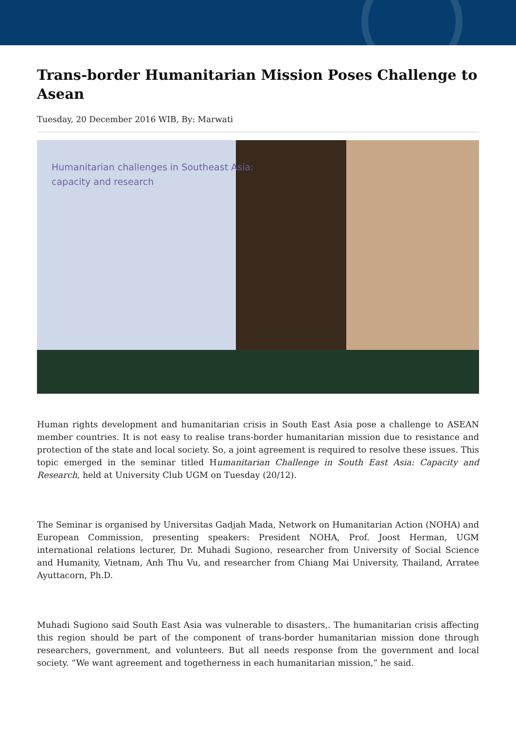Trans-border Humanitarian Mission Poses Challenge to Asean
Tuesday, 20 December 2016 WIB, By: Marwati
Humanitarian challenges in Southeast Asia:
capacity and research
Human rights development and humanitarian crisis in South East Asia pose a challenge to ASEAN member countries. It is not easy to realise trans-border humanitarian mission due to resistance and protection of the state and local society. So, a joint agreement is required to resolve these issues. This topic emerged in the seminar titled Humanitarian Challenge in South East Asia: Capacity and Research, held at University Club UGM on Tuesday (20/12).
The Seminar is organised by Universitas Gadjah Mada, Network on Humanitarian Action (NOHA) and European Commission, presenting speakers: President NOHA, Prof. Joost Herman, UGM international relations lecturer, Dr. Muhadi Sugiono, researcher from University of Social Science and Humanity, Vietnam, Anh Thu Vu, and researcher from Chiang Mai University, Thailand, Arratee Ayuttacorn, Ph.D.
Muhadi Sugiono said South East Asia was vulnerable to disasters,. The humanitarian crisis affecting this region should be part of the component of trans-border humanitarian mission done through researchers, government, and volunteers. But all needs response from the government and local society. “We want agreement and togetherness in each humanitarian mission,” he said.